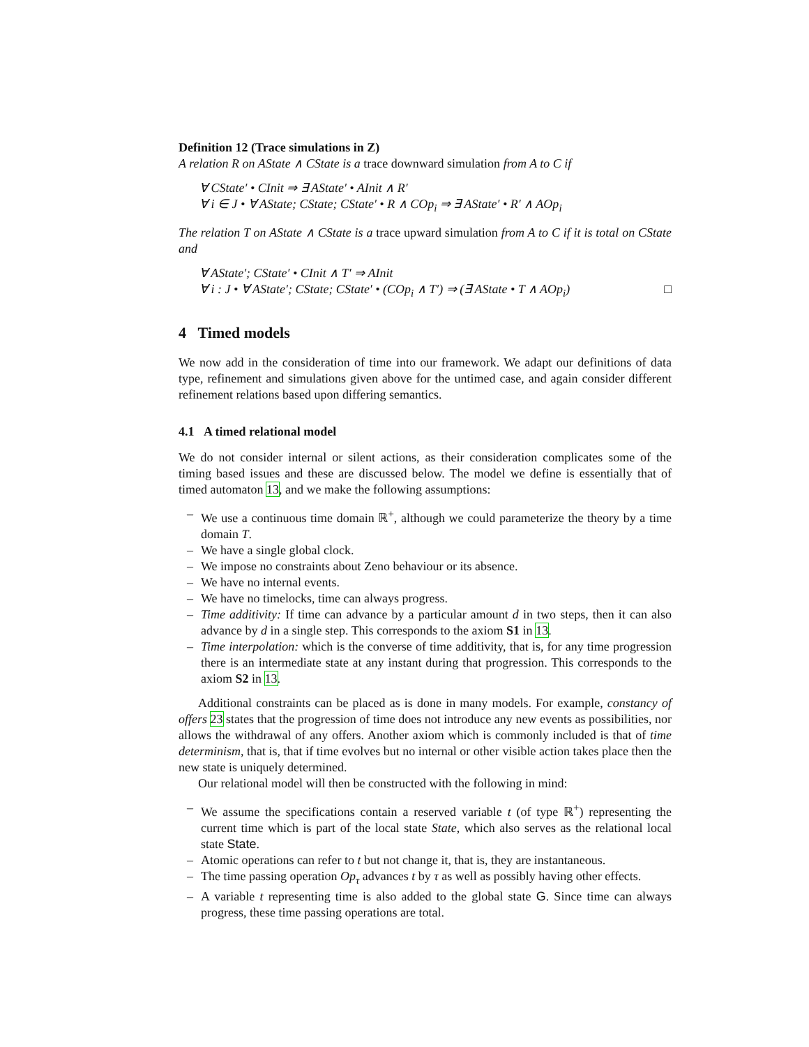Definition 12 (Trace simulations in Z)
A relation R on AState ∧ CState is a trace downward simulation from A to C if
∀ CState′ • CInit ⇒ ∃ AState′ • AInit ∧ R′
∀ i ∈ J • ∀ AState; CState; CState′ • R ∧ COp<sub>i</sub> ⇒ ∃ AState′ • R′ ∧ AOp<sub>i</sub>
The relation T on AState ∧ CState is a trace upward simulation from A to C if it is total on CState and
∀ AState′; CState′ • CInit ∧ T′ ⇒ AInit
∀ i : J • ∀ AState′; CState; CState′ • (COp<sub>i</sub> ∧ T′) ⇒ (∃ AState • T ∧ AOp<sub>i</sub>) □
4 Timed models
We now add in the consideration of time into our framework. We adapt our definitions of data type, refinement and simulations given above for the untimed case, and again consider different refinement relations based upon differing semantics.
4.1 A timed relational model
We do not consider internal or silent actions, as their consideration complicates some of the timing based issues and these are discussed below. The model we define is essentially that of timed automaton 13, and we make the following assumptions:
– We use a continuous time domain ℝ<sup>+</sup>, although we could parameterize the theory by a time domain T.
– We have a single global clock.
– We impose no constraints about Zeno behaviour or its absence.
– We have no internal events.
– We have no timelocks, time can always progress.
– Time additivity: If time can advance by a particular amount d in two steps, then it can also advance by d in a single step. This corresponds to the axiom S1 in 13.
– Time interpolation: which is the converse of time additivity, that is, for any time progression there is an intermediate state at any instant during that progression. This corresponds to the axiom S2 in 13.
Additional constraints can be placed as is done in many models. For example, constancy of offers 23 states that the progression of time does not introduce any new events as possibilities, nor allows the withdrawal of any offers. Another axiom which is commonly included is that of time determinism, that is, that if time evolves but no internal or other visible action takes place then the new state is uniquely determined.
Our relational model will then be constructed with the following in mind:
– We assume the specifications contain a reserved variable t (of type ℝ<sup>+</sup>) representing the current time which is part of the local state State, which also serves as the relational local state State.
– Atomic operations can refer to t but not change it, that is, they are instantaneous.
– The time passing operation Op<sub>τ</sub> advances t by τ as well as possibly having other effects.
– A variable t representing time is also added to the global state G. Since time can always progress, these time passing operations are total.